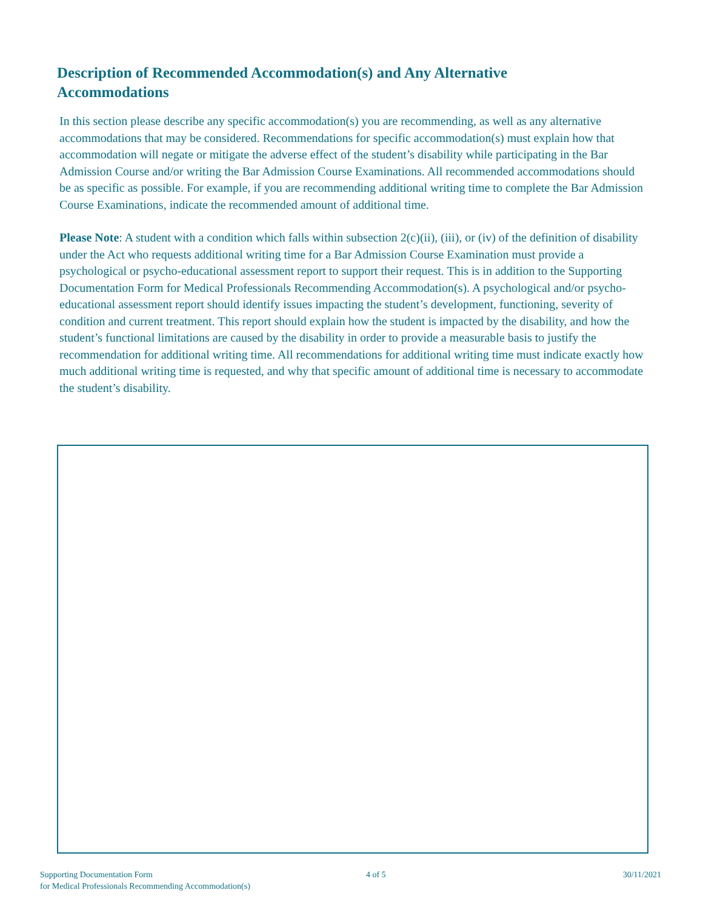Description of Recommended Accommodation(s) and Any Alternative Accommodations
In this section please describe any specific accommodation(s) you are recommending, as well as any alternative accommodations that may be considered. Recommendations for specific accommodation(s) must explain how that accommodation will negate or mitigate the adverse effect of the student’s disability while participating in the Bar Admission Course and/or writing the Bar Admission Course Examinations. All recommended accommodations should be as specific as possible. For example, if you are recommending additional writing time to complete the Bar Admission Course Examinations, indicate the recommended amount of additional time.
Please Note: A student with a condition which falls within subsection 2(c)(ii), (iii), or (iv) of the definition of disability under the Act who requests additional writing time for a Bar Admission Course Examination must provide a psychological or psycho-educational assessment report to support their request. This is in addition to the Supporting Documentation Form for Medical Professionals Recommending Accommodation(s). A psychological and/or psycho-educational assessment report should identify issues impacting the student’s development, functioning, severity of condition and current treatment. This report should explain how the student is impacted by the disability, and how the student’s functional limitations are caused by the disability in order to provide a measurable basis to justify the recommendation for additional writing time. All recommendations for additional writing time must indicate exactly how much additional writing time is requested, and why that specific amount of additional time is necessary to accommodate the student’s disability.
Supporting Documentation Form
for Medical Professionals Recommending Accommodation(s)
4 of 5 30/11/2021